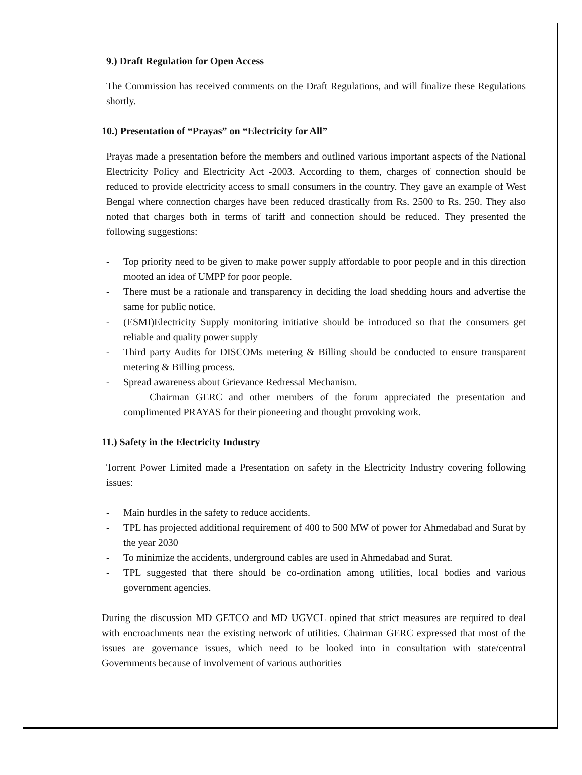9.) Draft Regulation for Open Access
The Commission has received comments on the Draft Regulations, and will finalize these Regulations shortly.
10.) Presentation of “Prayas” on “Electricity for All”
Prayas made a presentation before the members and outlined various important aspects of the National Electricity Policy and Electricity Act -2003. According to them, charges of connection should be reduced to provide electricity access to small consumers in the country. They gave an example of West Bengal where connection charges have been reduced drastically from Rs. 2500 to Rs. 250. They also noted that charges both in terms of tariff and connection should be reduced. They presented the following suggestions:
- Top priority need to be given to make power supply affordable to poor people and in this direction mooted an idea of UMPP for poor people.
- There must be a rationale and transparency in deciding the load shedding hours and advertise the same for public notice.
- (ESMI)Electricity Supply monitoring initiative should be introduced so that the consumers get reliable and quality power supply
- Third party Audits for DISCOMs metering & Billing should be conducted to ensure transparent metering & Billing process.
- Spread awareness about Grievance Redressal Mechanism.
Chairman GERC and other members of the forum appreciated the presentation and complimented PRAYAS for their pioneering and thought provoking work.
11.) Safety in the Electricity Industry
Torrent Power Limited made a Presentation on safety in the Electricity Industry covering following issues:
- Main hurdles in the safety to reduce accidents.
- TPL has projected additional requirement of 400 to 500 MW of power for Ahmedabad and Surat by the year 2030
- To minimize the accidents, underground cables are used in Ahmedabad and Surat.
- TPL suggested that there should be co-ordination among utilities, local bodies and various government agencies.
During the discussion MD GETCO and MD UGVCL opined that strict measures are required to deal with encroachments near the existing network of utilities. Chairman GERC expressed that most of the issues are governance issues, which need to be looked into in consultation with state/central Governments because of involvement of various authorities